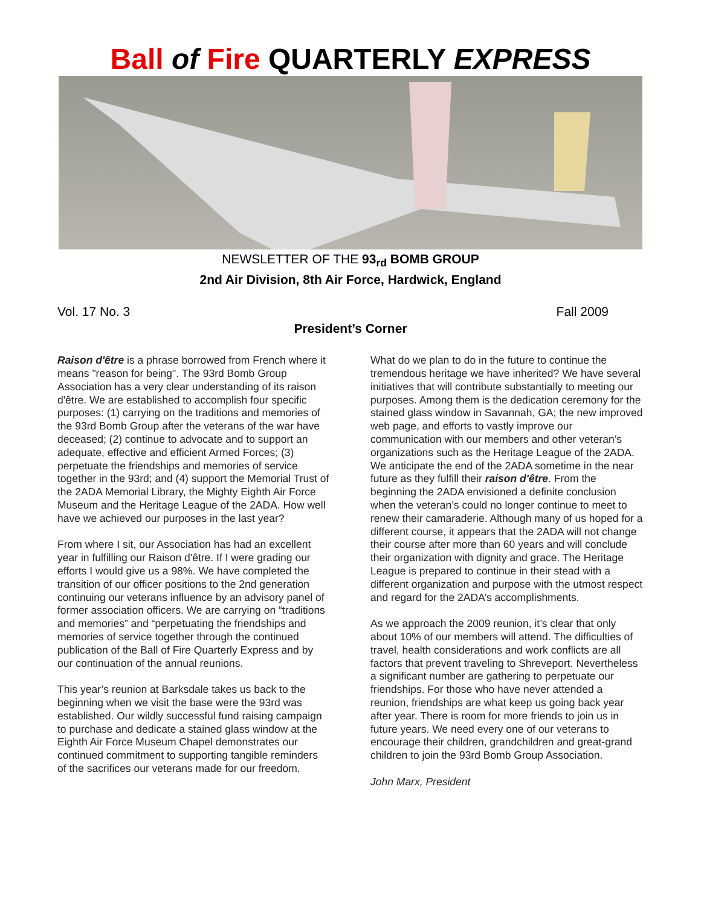Ball of Fire QUARTERLY EXPRESS
NEWSLETTER OF THE 93<sub>rd</sub> BOMB GROUP
2nd Air Division, 8th Air Force, Hardwick, England
Vol. 17 No. 3 Fall 2009
President’s Corner
Raison d'être is a phrase borrowed from French where it means "reason for being". The 93rd Bomb Group Association has a very clear understanding of its raison d'être. We are established to accomplish four specific purposes: (1) carrying on the traditions and memories of the 93rd Bomb Group after the veterans of the war have deceased; (2) continue to advocate and to support an adequate, effective and efficient Armed Forces; (3) perpetuate the friendships and memories of service together in the 93rd; and (4) support the Memorial Trust of the 2ADA Memorial Library, the Mighty Eighth Air Force Museum and the Heritage League of the 2ADA. How well have we achieved our purposes in the last year?
From where I sit, our Association has had an excellent year in fulfilling our Raison d'être. If I were grading our efforts I would give us a 98%. We have completed the transition of our officer positions to the 2nd generation continuing our veterans influence by an advisory panel of former association officers. We are carrying on “traditions and memories” and “perpetuating the friendships and memories of service together through the continued publication of the Ball of Fire Quarterly Express and by our continuation of the annual reunions.
This year’s reunion at Barksdale takes us back to the beginning when we visit the base were the 93rd was established. Our wildly successful fund raising campaign to purchase and dedicate a stained glass window at the Eighth Air Force Museum Chapel demonstrates our continued commitment to supporting tangible reminders of the sacrifices our veterans made for our freedom.
What do we plan to do in the future to continue the tremendous heritage we have inherited? We have several initiatives that will contribute substantially to meeting our purposes. Among them is the dedication ceremony for the stained glass window in Savannah, GA; the new improved web page, and efforts to vastly improve our communication with our members and other veteran’s organizations such as the Heritage League of the 2ADA. We anticipate the end of the 2ADA sometime in the near future as they fulfill their raison d'être. From the beginning the 2ADA envisioned a definite conclusion when the veteran’s could no longer continue to meet to renew their camaraderie. Although many of us hoped for a different course, it appears that the 2ADA will not change their course after more than 60 years and will conclude their organization with dignity and grace. The Heritage League is prepared to continue in their stead with a different organization and purpose with the utmost respect and regard for the 2ADA’s accomplishments.
As we approach the 2009 reunion, it’s clear that only about 10% of our members will attend. The difficulties of travel, health considerations and work conflicts are all factors that prevent traveling to Shreveport. Nevertheless a significant number are gathering to perpetuate our friendships. For those who have never attended a reunion, friendships are what keep us going back year after year. There is room for more friends to join us in future years. We need every one of our veterans to encourage their children, grandchildren and great-grand children to join the 93rd Bomb Group Association.
John Marx, President